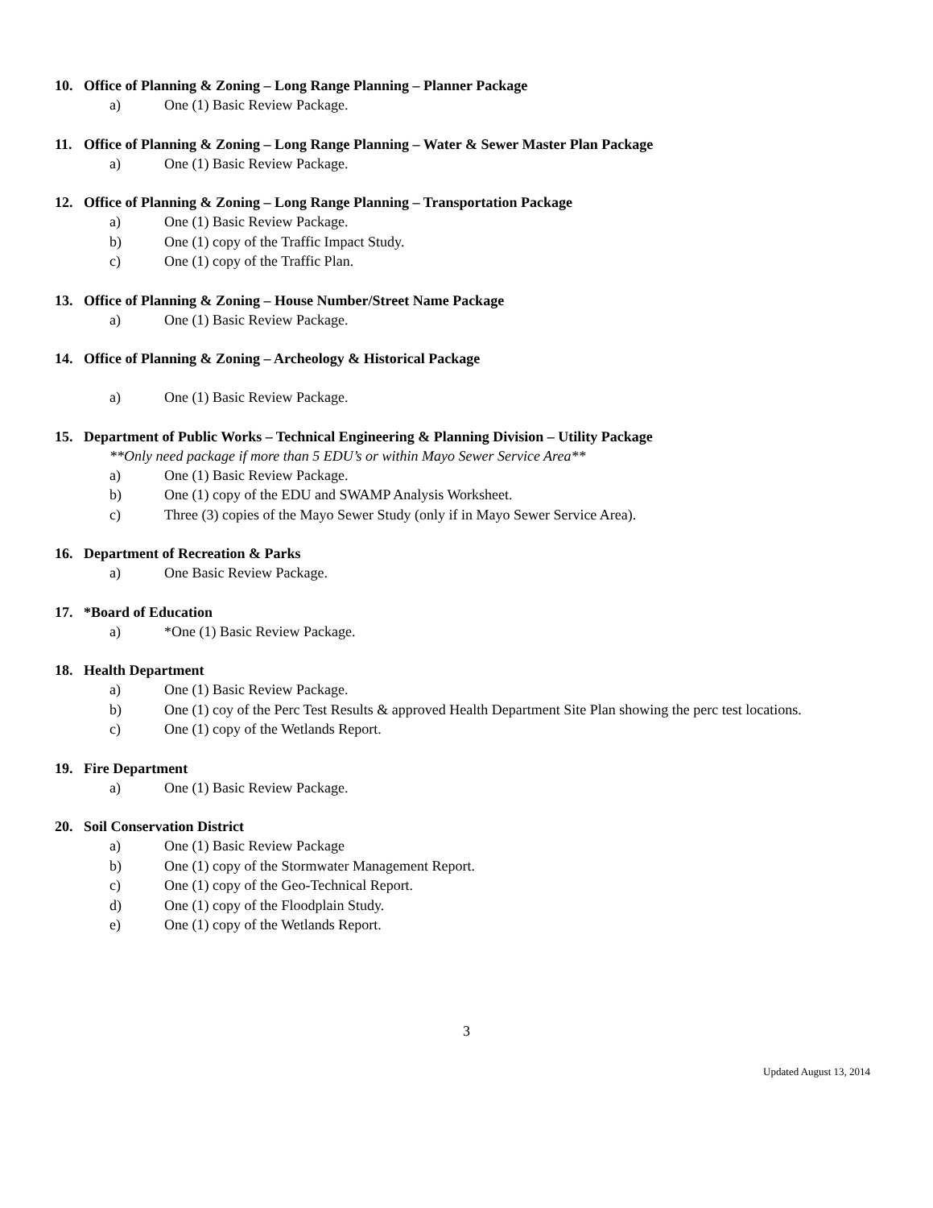10. Office of Planning & Zoning – Long Range Planning – Planner Package
a) One (1) Basic Review Package.
11. Office of Planning & Zoning – Long Range Planning – Water & Sewer Master Plan Package
a) One (1) Basic Review Package.
12. Office of Planning & Zoning – Long Range Planning – Transportation Package
a) One (1) Basic Review Package.
b) One (1) copy of the Traffic Impact Study.
c) One (1) copy of the Traffic Plan.
13. Office of Planning & Zoning – House Number/Street Name Package
a) One (1) Basic Review Package.
14. Office of Planning & Zoning – Archeology & Historical Package
a) One (1) Basic Review Package.
15. Department of Public Works – Technical Engineering & Planning Division – Utility Package
**Only need package if more than 5 EDU’s or within Mayo Sewer Service Area**
a) One (1) Basic Review Package.
b) One (1) copy of the EDU and SWAMP Analysis Worksheet.
c) Three (3) copies of the Mayo Sewer Study (only if in Mayo Sewer Service Area).
16. Department of Recreation & Parks
a) One Basic Review Package.
17. *Board of Education
a) *One (1) Basic Review Package.
18. Health Department
a) One (1) Basic Review Package.
b) One (1) coy of the Perc Test Results & approved Health Department Site Plan showing the perc test locations.
c) One (1) copy of the Wetlands Report.
19. Fire Department
a) One (1) Basic Review Package.
20. Soil Conservation District
a) One (1) Basic Review Package
b) One (1) copy of the Stormwater Management Report.
c) One (1) copy of the Geo-Technical Report.
d) One (1) copy of the Floodplain Study.
e) One (1) copy of the Wetlands Report.
3
Updated August 13, 2014